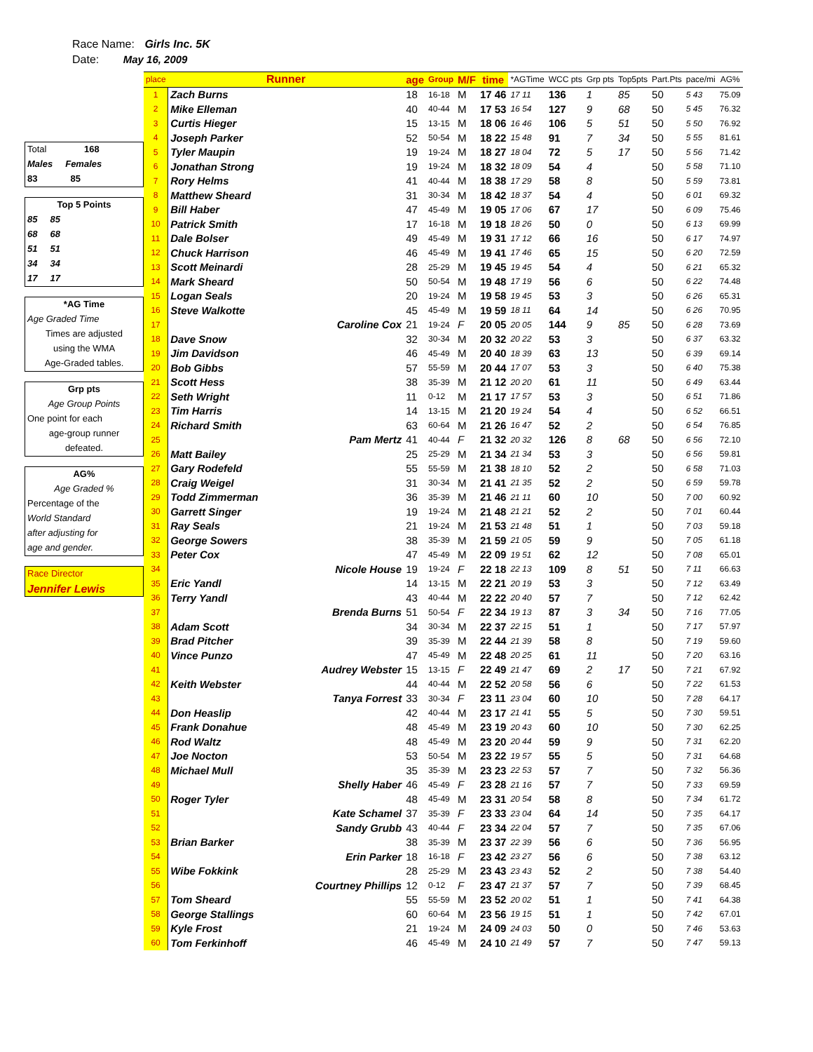Race Name: Girls Inc. 5K
Date: May 16, 2009
Total 168
Males Females
83 85
Top 5 Points
85 85
68 68
51 51
34 34
17 17
*AG Time
Age Graded Time
Times are adjusted
using the WMA
Age-Graded tables.
Grp pts
Age Group Points
One point for each
age-group runner
defeated.
AG%
Age Graded %
Percentage of the
World Standard
after adjusting for
age and gender.
Race Director
Jennifer Lewis
| place | Runner | age | Group | M/F | time | *AGTime | WCC pts | Grp pts | Top5pts | Part.Pts | pace/mi | AG% |
| --- | --- | --- | --- | --- | --- | --- | --- | --- | --- | --- | --- | --- |
| 1 | Zach Burns | 18 | 16-18 | M | 17 46 | 17 11 | 136 | 1 | 85 | 50 | 5 43 | 75.09 |
| 2 | Mike Elleman | 40 | 40-44 | M | 17 53 | 16 54 | 127 | 9 | 68 | 50 | 5 45 | 76.32 |
| 3 | Curtis Hieger | 15 | 13-15 | M | 18 06 | 16 46 | 106 | 5 | 51 | 50 | 5 50 | 76.92 |
| 4 | Joseph Parker | 52 | 50-54 | M | 18 22 | 15 48 | 91 | 7 | 34 | 50 | 5 55 | 81.61 |
| 5 | Tyler Maupin | 19 | 19-24 | M | 18 27 | 18 04 | 72 | 5 | 17 | 50 | 5 56 | 71.42 |
| 6 | Jonathan Strong | 19 | 19-24 | M | 18 32 | 18 09 | 54 | 4 | | 50 | 5 58 | 71.10 |
| 7 | Rory Helms | 41 | 40-44 | M | 18 38 | 17 29 | 58 | 8 | | 50 | 5 59 | 73.81 |
| 8 | Matthew Sheard | 31 | 30-34 | M | 18 42 | 18 37 | 54 | 4 | | 50 | 6 01 | 69.32 |
| 9 | Bill Haber | 47 | 45-49 | M | 19 05 | 17 06 | 67 | 17 | | 50 | 6 09 | 75.46 |
| 10 | Patrick Smith | 17 | 16-18 | M | 19 18 | 18 26 | 50 | 0 | | 50 | 6 13 | 69.99 |
| 11 | Dale Bolser | 49 | 45-49 | M | 19 31 | 17 12 | 66 | 16 | | 50 | 6 17 | 74.97 |
| 12 | Chuck Harrison | 46 | 45-49 | M | 19 41 | 17 46 | 65 | 15 | | 50 | 6 20 | 72.59 |
| 13 | Scott Meinardi | 28 | 25-29 | M | 19 45 | 19 45 | 54 | 4 | | 50 | 6 21 | 65.32 |
| 14 | Mark Sheard | 50 | 50-54 | M | 19 48 | 17 19 | 56 | 6 | | 50 | 6 22 | 74.48 |
| 15 | Logan Seals | 20 | 19-24 | M | 19 58 | 19 45 | 53 | 3 | | 50 | 6 26 | 65.31 |
| 16 | Steve Walkotte | 45 | 45-49 | M | 19 59 | 18 11 | 64 | 14 | | 50 | 6 26 | 70.95 |
| 17 | Caroline Cox | 21 | 19-24 | F | 20 05 | 20 05 | 144 | 9 | 85 | 50 | 6 28 | 73.69 |
| 18 | Dave Snow | 32 | 30-34 | M | 20 32 | 20 22 | 53 | 3 | | 50 | 6 37 | 63.32 |
| 19 | Jim Davidson | 46 | 45-49 | M | 20 40 | 18 39 | 63 | 13 | | 50 | 6 39 | 69.14 |
| 20 | Bob Gibbs | 57 | 55-59 | M | 20 44 | 17 07 | 53 | 3 | | 50 | 6 40 | 75.38 |
| 21 | Scott Hess | 38 | 35-39 | M | 21 12 | 20 20 | 61 | 11 | | 50 | 6 49 | 63.44 |
| 22 | Seth Wright | 11 | 0-12 | M | 21 17 | 17 57 | 53 | 3 | | 50 | 6 51 | 71.86 |
| 23 | Tim Harris | 14 | 13-15 | M | 21 20 | 19 24 | 54 | 4 | | 50 | 6 52 | 66.51 |
| 24 | Richard Smith | 63 | 60-64 | M | 21 26 | 16 47 | 52 | 2 | | 50 | 6 54 | 76.85 |
| 25 | Pam Mertz | 41 | 40-44 | F | 21 32 | 20 32 | 126 | 8 | 68 | 50 | 6 56 | 72.10 |
| 26 | Matt Bailey | 25 | 25-29 | M | 21 34 | 21 34 | 53 | 3 | | 50 | 6 56 | 59.81 |
| 27 | Gary Rodefeld | 55 | 55-59 | M | 21 38 | 18 10 | 52 | 2 | | 50 | 6 58 | 71.03 |
| 28 | Craig Weigel | 31 | 30-34 | M | 21 41 | 21 35 | 52 | 2 | | 50 | 6 59 | 59.78 |
| 29 | Todd Zimmerman | 36 | 35-39 | M | 21 46 | 21 11 | 60 | 10 | | 50 | 7 00 | 60.92 |
| 30 | Garrett Singer | 19 | 19-24 | M | 21 48 | 21 21 | 52 | 2 | | 50 | 7 01 | 60.44 |
| 31 | Ray Seals | 21 | 19-24 | M | 21 53 | 21 48 | 51 | 1 | | 50 | 7 03 | 59.18 |
| 32 | George Sowers | 38 | 35-39 | M | 21 59 | 21 05 | 59 | 9 | | 50 | 7 05 | 61.18 |
| 33 | Peter Cox | 47 | 45-49 | M | 22 09 | 19 51 | 62 | 12 | | 50 | 7 08 | 65.01 |
| 34 | Nicole House | 19 | 19-24 | F | 22 18 | 22 13 | 109 | 8 | 51 | 50 | 7 11 | 66.63 |
| 35 | Eric Yandl | 14 | 13-15 | M | 22 21 | 20 19 | 53 | 3 | | 50 | 7 12 | 63.49 |
| 36 | Terry Yandl | 43 | 40-44 | M | 22 22 | 20 40 | 57 | 7 | | 50 | 7 12 | 62.42 |
| 37 | Brenda Burns | 51 | 50-54 | F | 22 34 | 19 13 | 87 | 3 | 34 | 50 | 7 16 | 77.05 |
| 38 | Adam Scott | 34 | 30-34 | M | 22 37 | 22 15 | 51 | 1 | | 50 | 7 17 | 57.97 |
| 39 | Brad Pitcher | 39 | 35-39 | M | 22 44 | 21 39 | 58 | 8 | | 50 | 7 19 | 59.60 |
| 40 | Vince Punzo | 47 | 45-49 | M | 22 48 | 20 25 | 61 | 11 | | 50 | 7 20 | 63.16 |
| 41 | Audrey Webster | 15 | 13-15 | F | 22 49 | 21 47 | 69 | 2 | 17 | 50 | 7 21 | 67.92 |
| 42 | Keith Webster | 44 | 40-44 | M | 22 52 | 20 58 | 56 | 6 | | 50 | 7 22 | 61.53 |
| 43 | Tanya Forrest | 33 | 30-34 | F | 23 11 | 23 04 | 60 | 10 | | 50 | 7 28 | 64.17 |
| 44 | Don Heaslip | 42 | 40-44 | M | 23 17 | 21 41 | 55 | 5 | | 50 | 7 30 | 59.51 |
| 45 | Frank Donahue | 48 | 45-49 | M | 23 19 | 20 43 | 60 | 10 | | 50 | 7 30 | 62.25 |
| 46 | Rod Waltz | 48 | 45-49 | M | 23 20 | 20 44 | 59 | 9 | | 50 | 7 31 | 62.20 |
| 47 | Joe Nocton | 53 | 50-54 | M | 23 22 | 19 57 | 55 | 5 | | 50 | 7 31 | 64.68 |
| 48 | Michael Mull | 35 | 35-39 | M | 23 23 | 22 53 | 57 | 7 | | 50 | 7 32 | 56.36 |
| 49 | Shelly Haber | 46 | 45-49 | F | 23 28 | 21 16 | 57 | 7 | | 50 | 7 33 | 69.59 |
| 50 | Roger Tyler | 48 | 45-49 | M | 23 31 | 20 54 | 58 | 8 | | 50 | 7 34 | 61.72 |
| 51 | Kate Schamel | 37 | 35-39 | F | 23 33 | 23 04 | 64 | 14 | | 50 | 7 35 | 64.17 |
| 52 | Sandy Grubb | 43 | 40-44 | F | 23 34 | 22 04 | 57 | 7 | | 50 | 7 35 | 67.06 |
| 53 | Brian Barker | 38 | 35-39 | M | 23 37 | 22 39 | 56 | 6 | | 50 | 7 36 | 56.95 |
| 54 | Erin Parker | 18 | 16-18 | F | 23 42 | 23 27 | 56 | 6 | | 50 | 7 38 | 63.12 |
| 55 | Wibe Fokkink | 28 | 25-29 | M | 23 43 | 23 43 | 52 | 2 | | 50 | 7 38 | 54.40 |
| 56 | Courtney Phillips | 12 | 0-12 | F | 23 47 | 21 37 | 57 | 7 | | 50 | 7 39 | 68.45 |
| 57 | Tom Sheard | 55 | 55-59 | M | 23 52 | 20 02 | 51 | 1 | | 50 | 7 41 | 64.38 |
| 58 | George Stallings | 60 | 60-64 | M | 23 56 | 19 15 | 51 | 1 | | 50 | 7 42 | 67.01 |
| 59 | Kyle Frost | 21 | 19-24 | M | 24 09 | 24 03 | 50 | 0 | | 50 | 7 46 | 53.63 |
| 60 | Tom Ferkinhoff | 46 | 45-49 | M | 24 10 | 21 49 | 57 | 7 | | 50 | 7 47 | 59.13 |